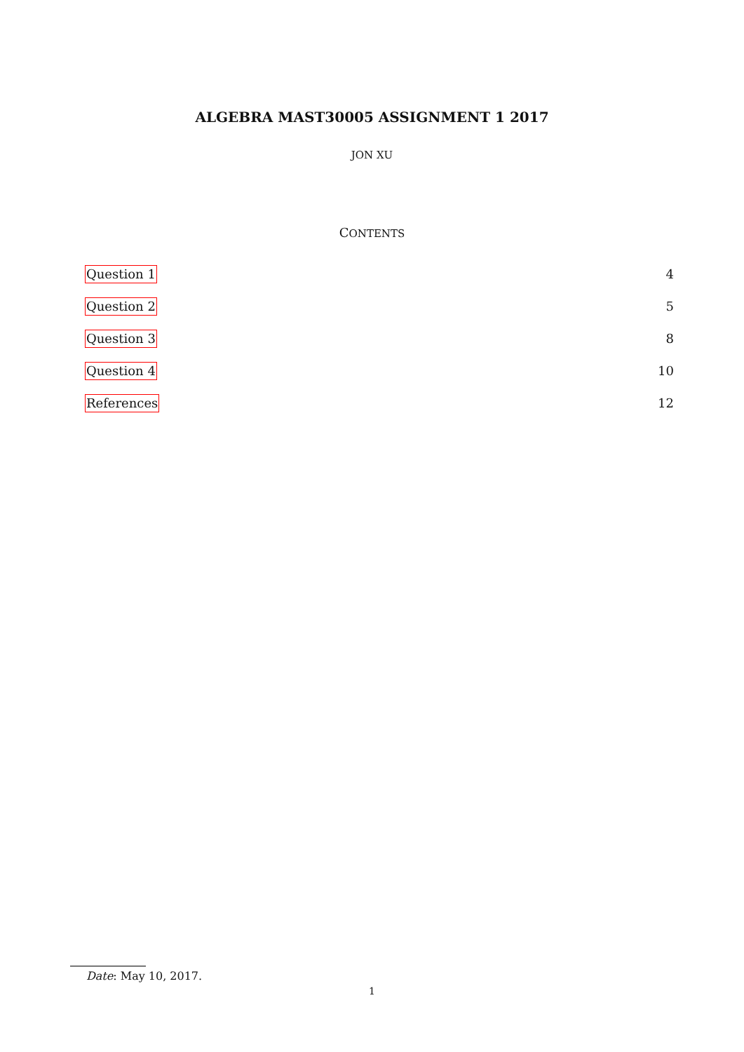ALGEBRA MAST30005 ASSIGNMENT 1 2017
JON XU
CONTENTS
Question 1 4
Question 2 5
Question 3 8
Question 4 10
References 12
Date: May 10, 2017.
1